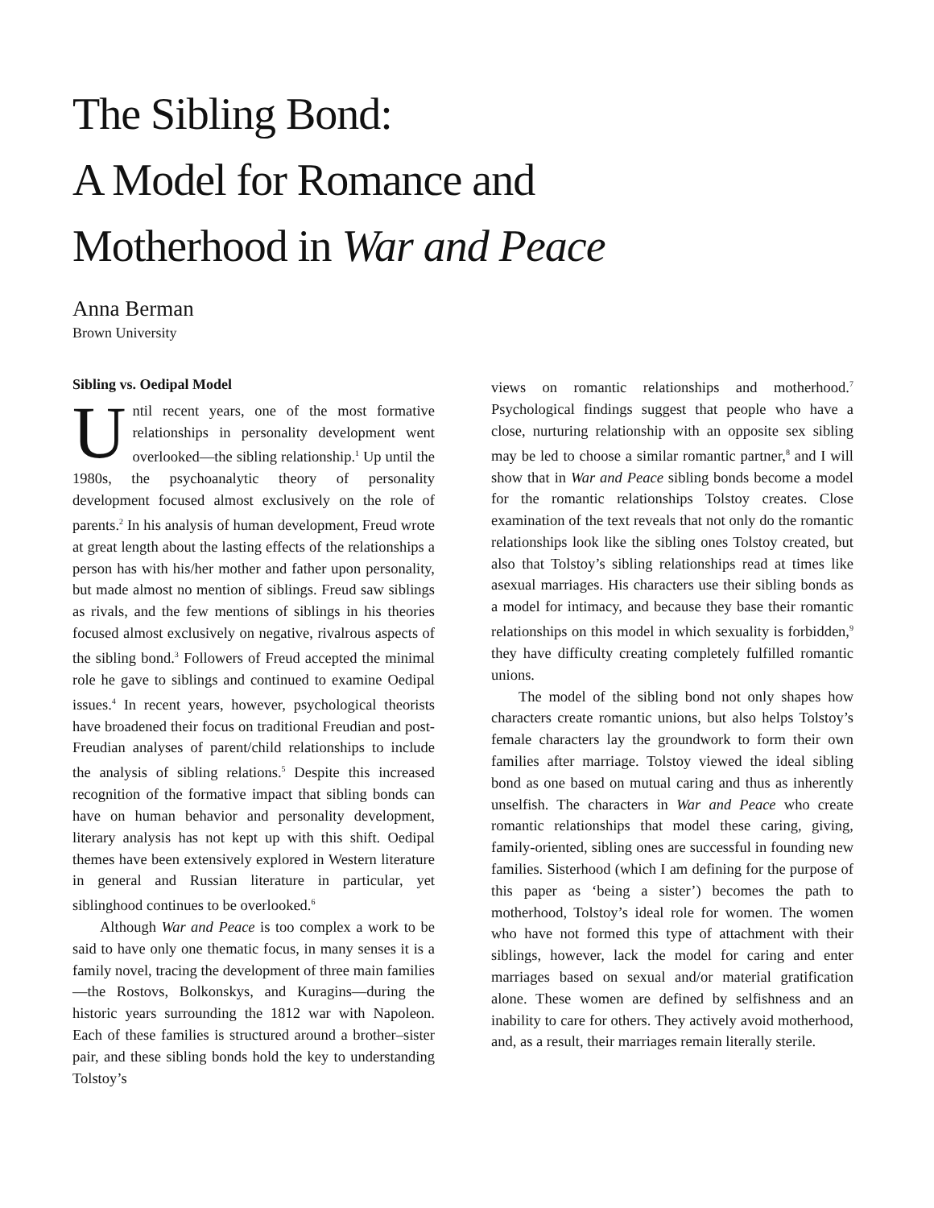The Sibling Bond:
A Model for Romance and
Motherhood in War and Peace
Anna Berman
Brown University
Sibling vs. Oedipal Model
Until recent years, one of the most formative relationships in personality development went overlooked—the sibling relationship.<sup>1</sup> Up until the 1980s, the psychoanalytic theory of personality development focused almost exclusively on the role of parents.<sup>2</sup> In his analysis of human development, Freud wrote at great length about the lasting effects of the relationships a person has with his/her mother and father upon personality, but made almost no mention of siblings. Freud saw siblings as rivals, and the few mentions of siblings in his theories focused almost exclusively on negative, rivalrous aspects of the sibling bond.<sup>3</sup> Followers of Freud accepted the minimal role he gave to siblings and continued to examine Oedipal issues.<sup>4</sup> In recent years, however, psychological theorists have broadened their focus on traditional Freudian and post-Freudian analyses of parent/child relationships to include the analysis of sibling relations.<sup>5</sup> Despite this increased recognition of the formative impact that sibling bonds can have on human behavior and personality development, literary analysis has not kept up with this shift. Oedipal themes have been extensively explored in Western literature in general and Russian literature in particular, yet siblinghood continues to be overlooked.<sup>6</sup>
Although War and Peace is too complex a work to be said to have only one thematic focus, in many senses it is a family novel, tracing the development of three main families—the Rostovs, Bolkonskys, and Kuragins—during the historic years surrounding the 1812 war with Napoleon. Each of these families is structured around a brother–sister pair, and these sibling bonds hold the key to understanding Tolstoy’s
views on romantic relationships and motherhood.<sup>7</sup> Psychological findings suggest that people who have a close, nurturing relationship with an opposite sex sibling may be led to choose a similar romantic partner,<sup>8</sup> and I will show that in War and Peace sibling bonds become a model for the romantic relationships Tolstoy creates. Close examination of the text reveals that not only do the romantic relationships look like the sibling ones Tolstoy created, but also that Tolstoy’s sibling relationships read at times like asexual marriages. His characters use their sibling bonds as a model for intimacy, and because they base their romantic relationships on this model in which sexuality is forbidden,<sup>9</sup> they have difficulty creating completely fulfilled romantic unions.
The model of the sibling bond not only shapes how characters create romantic unions, but also helps Tolstoy’s female characters lay the groundwork to form their own families after marriage. Tolstoy viewed the ideal sibling bond as one based on mutual caring and thus as inherently unselfish. The characters in War and Peace who create romantic relationships that model these caring, giving, family-oriented, sibling ones are successful in founding new families. Sisterhood (which I am defining for the purpose of this paper as ‘being a sister’) becomes the path to motherhood, Tolstoy’s ideal role for women. The women who have not formed this type of attachment with their siblings, however, lack the model for caring and enter marriages based on sexual and/or material gratification alone. These women are defined by selfishness and an inability to care for others. They actively avoid motherhood, and, as a result, their marriages remain literally sterile.